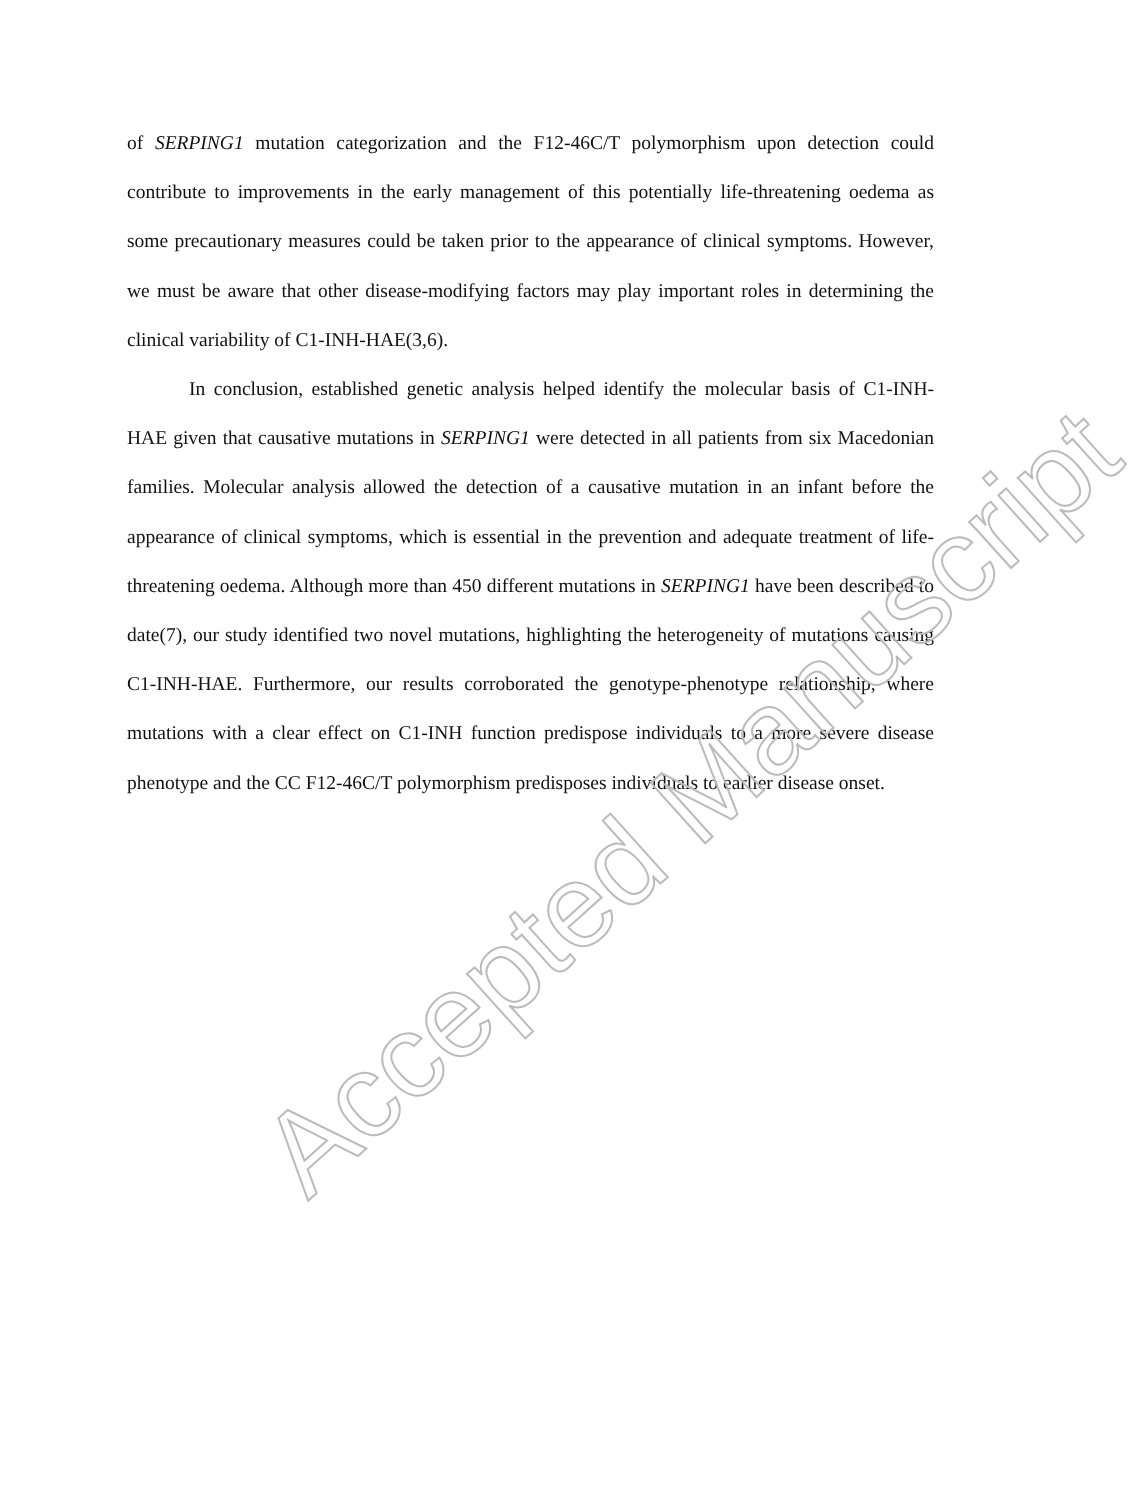of SERPING1 mutation categorization and the F12-46C/T polymorphism upon detection could contribute to improvements in the early management of this potentially life-threatening oedema as some precautionary measures could be taken prior to the appearance of clinical symptoms. However, we must be aware that other disease-modifying factors may play important roles in determining the clinical variability of C1-INH-HAE(3,6).
In conclusion, established genetic analysis helped identify the molecular basis of C1-INH-HAE given that causative mutations in SERPING1 were detected in all patients from six Macedonian families. Molecular analysis allowed the detection of a causative mutation in an infant before the appearance of clinical symptoms, which is essential in the prevention and adequate treatment of life-threatening oedema. Although more than 450 different mutations in SERPING1 have been described to date(7), our study identified two novel mutations, highlighting the heterogeneity of mutations causing C1-INH-HAE. Furthermore, our results corroborated the genotype-phenotype relationship, where mutations with a clear effect on C1-INH function predispose individuals to a more severe disease phenotype and the CC F12-46C/T polymorphism predisposes individuals to earlier disease onset.
Accepted Manuscript